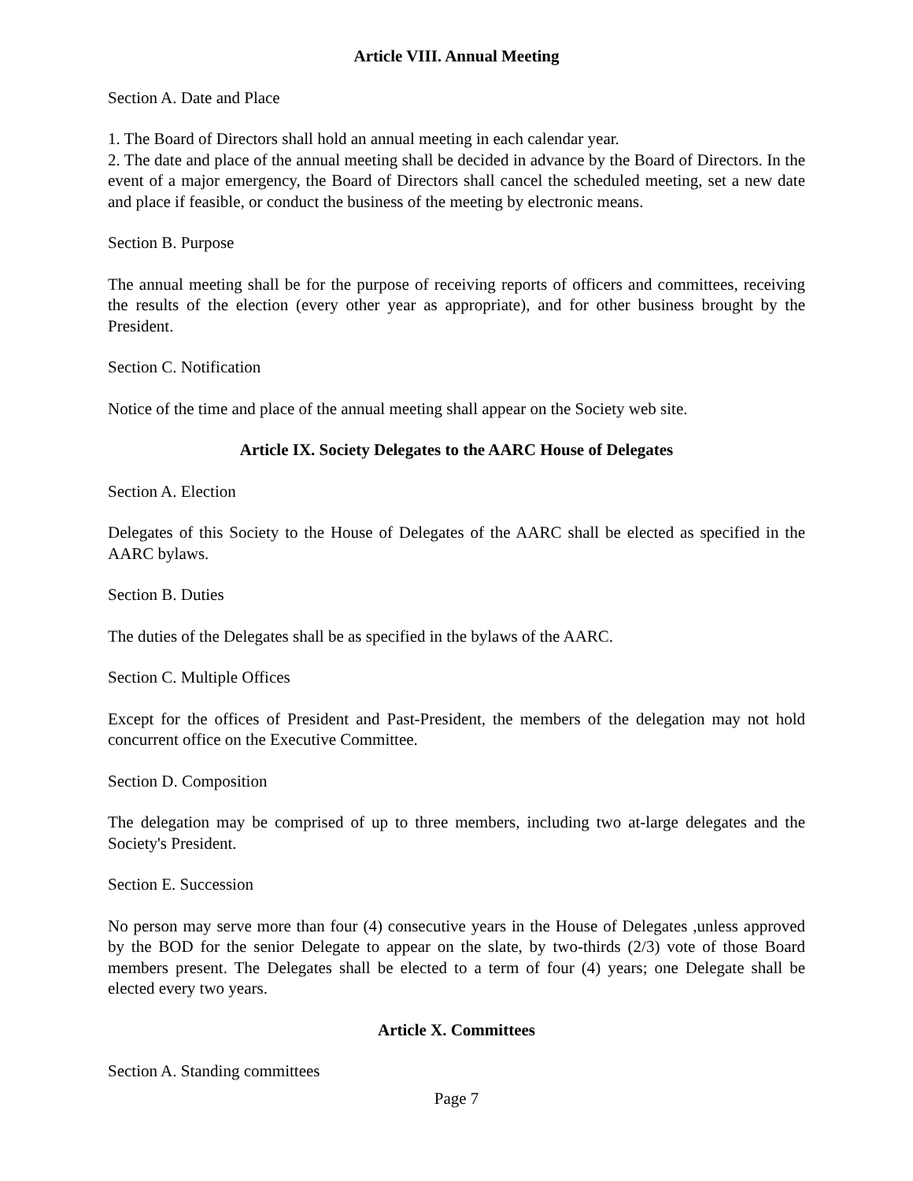Article VIII. Annual Meeting
Section A. Date and Place
1. The Board of Directors shall hold an annual meeting in each calendar year.
2. The date and place of the annual meeting shall be decided in advance by the Board of Directors. In the event of a major emergency, the Board of Directors shall cancel the scheduled meeting, set a new date and place if feasible, or conduct the business of the meeting by electronic means.
Section B. Purpose
The annual meeting shall be for the purpose of receiving reports of officers and committees, receiving the results of the election (every other year as appropriate), and for other business brought by the President.
Section C. Notification
Notice of the time and place of the annual meeting shall appear on the Society web site.
Article IX. Society Delegates to the AARC House of Delegates
Section A. Election
Delegates of this Society to the House of Delegates of the AARC shall be elected as specified in the AARC bylaws.
Section B. Duties
The duties of the Delegates shall be as specified in the bylaws of the AARC.
Section C. Multiple Offices
Except for the offices of President and Past-President, the members of the delegation may not hold concurrent office on the Executive Committee.
Section D. Composition
The delegation may be comprised of up to three members, including two at-large delegates and the Society's President.
Section E. Succession
No person may serve more than four (4) consecutive years in the House of Delegates ,unless approved by the BOD for the senior Delegate to appear on the slate, by two-thirds (2/3) vote of those Board members present. The Delegates shall be elected to a term of four (4) years; one Delegate shall be elected every two years.
Article X. Committees
Section A. Standing committees
Page 7